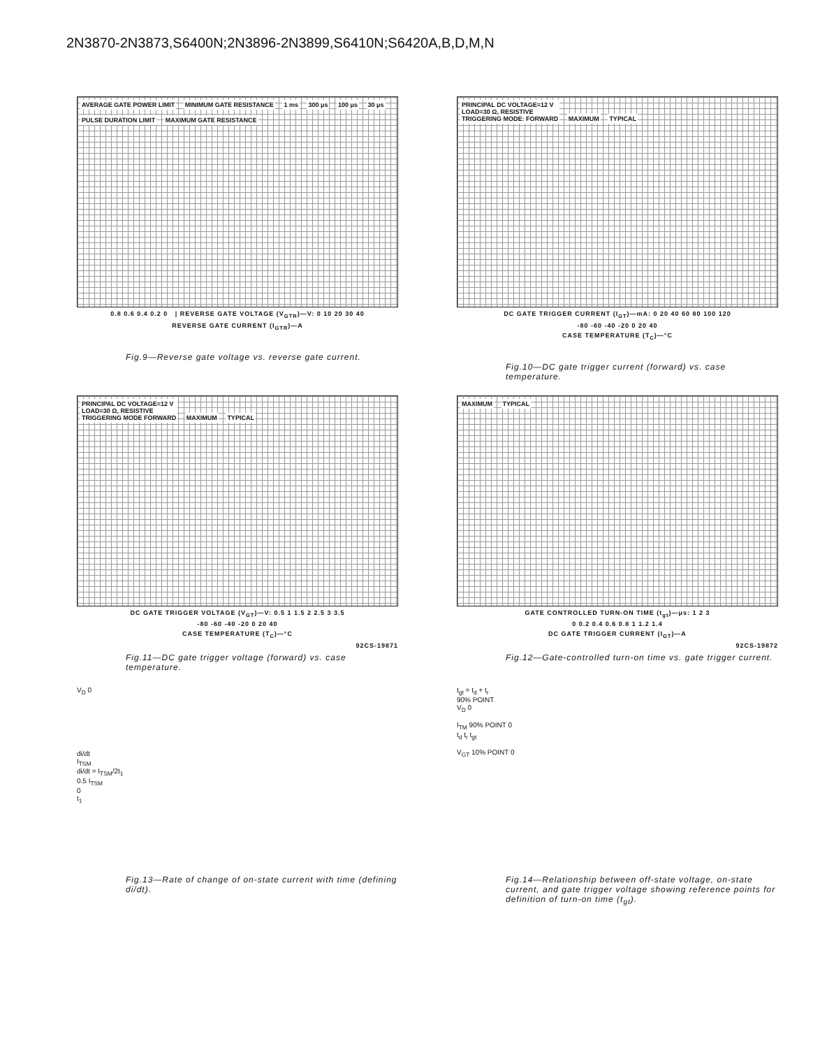2N3870-2N3873,S6400N;2N3896-2N3899,S6410N;S6420A,B,D,M,N
AVERAGE GATE POWER LIMIT MINIMUM GATE RESISTANCE 1 ms 300 μs 100 μs 30 μs PULSE DURATION LIMIT MAXIMUM GATE RESISTANCE
0.8 0.6 0.4 0.2 0 | REVERSE GATE VOLTAGE (V<sub>GTR</sub>)—V: 0 10 20 30 40
REVERSE GATE CURRENT (I<sub>GTR</sub>)—A
Fig.9—Reverse gate voltage vs. reverse gate current.
PRINCIPAL DC VOLTAGE=12 V
LOAD=30 Ω, RESISTIVE
TRIGGERING MODE: FORWARD MAXIMUM TYPICAL
DC GATE TRIGGER CURRENT (I<sub>GT</sub>)—mA: 0 20 40 60 80 100 120
-80 -60 -40 -20 0 20 40
CASE TEMPERATURE (T<sub>C</sub>)—°C
Fig.10—DC gate trigger current (forward) vs. case temperature.
PRINCIPAL DC VOLTAGE=12 V
LOAD=30 Ω, RESISTIVE
TRIGGERING MODE FORWARD MAXIMUM TYPICAL
DC GATE TRIGGER VOLTAGE (V<sub>GT</sub>)—V: 0.5 1 1.5 2 2.5 3 3.5
-80 -60 -40 -20 0 20 40
CASE TEMPERATURE (T<sub>C</sub>)—°C
92CS-19871
Fig.11—DC gate trigger voltage (forward) vs. case temperature.
MAXIMUM TYPICAL
GATE CONTROLLED TURN-ON TIME (t<sub>gt</sub>)—μs: 1 2 3
0 0.2 0.4 0.6 0.8 1 1.2 1.4
DC GATE TRIGGER CURRENT (I<sub>GT</sub>)—A
92CS-19872
Fig.12—Gate-controlled turn-on time vs. gate trigger current.
V<sub>D</sub> 0
di/dt
I<sub>TSM</sub>
di/dt = I<sub>TSM</sub>/2t<sub>1</sub>
0.5 I<sub>TSM</sub>
0
t<sub>1</sub>
Fig.13—Rate of change of on-state current with time (defining di/dt).
t<sub>gt</sub> = t<sub>d</sub> + t<sub>r</sub>
90% POINT
V<sub>D</sub> 0
I<sub>TM</sub> 90% POINT 0
t<sub>d</sub> t<sub>r</sub> t<sub>gt</sub>
V<sub>GT</sub> 10% POINT 0
Fig.14—Relationship between off-state voltage, on-state current, and gate trigger voltage showing reference points for definition of turn-on time (t<sub>gt</sub>).